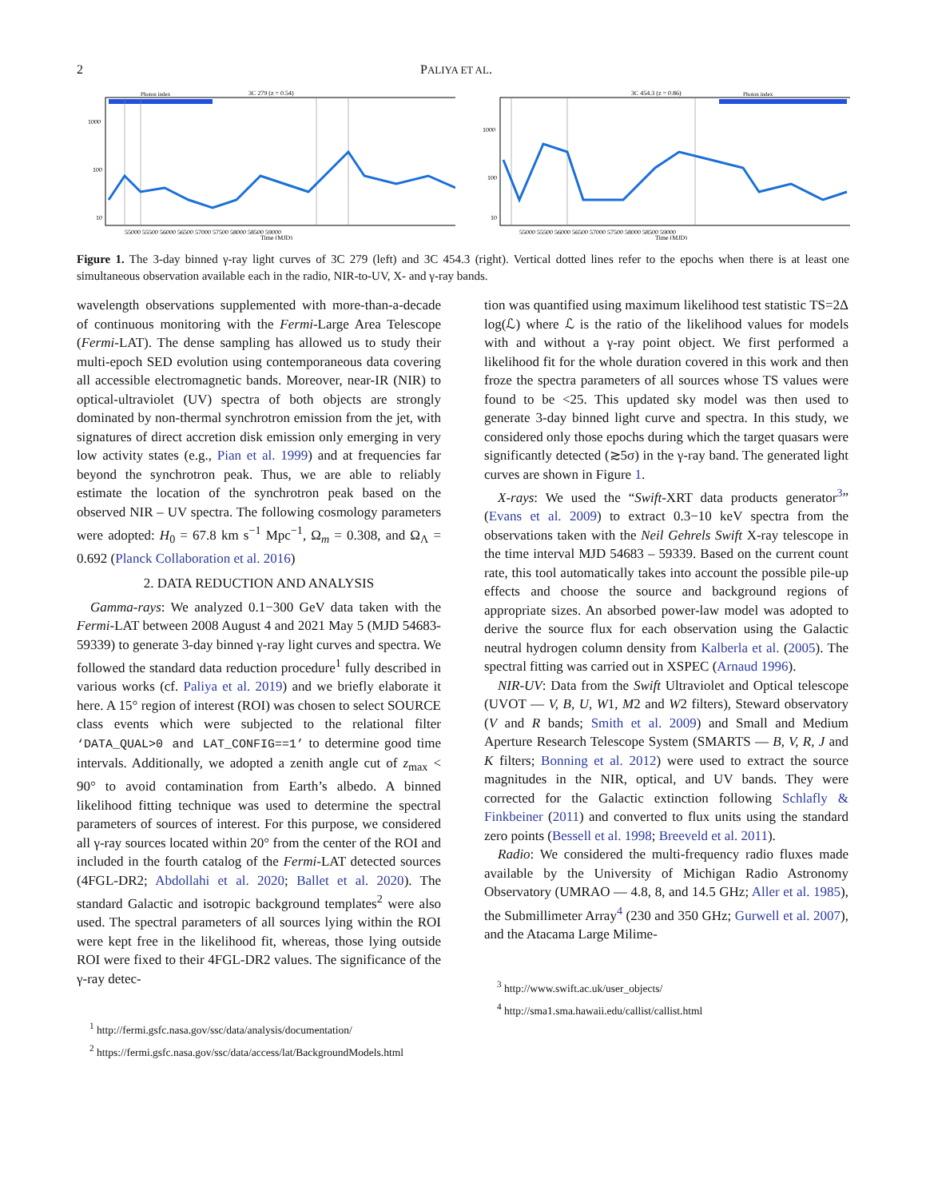2 PALIYA ET AL.
Photon index
3C 279 (z = 0.54)
1000
100
10
55000 55500 56000 56500 57000 57500 58000 58500 59000
Time (MJD)
3C 454.3 (z = 0.86)
Photon index
1000
100
10
55000 55500 56000 56500 57000 57500 58000 58500 59000
Time (MJD)
Figure 1. The 3-day binned γ-ray light curves of 3C 279 (left) and 3C 454.3 (right). Vertical dotted lines refer to the epochs when there is at least one simultaneous observation available each in the radio, NIR-to-UV, X- and γ-ray bands.
wavelength observations supplemented with more-than-a-decade of continuous monitoring with the Fermi-Large Area Telescope (Fermi-LAT). The dense sampling has allowed us to study their multi-epoch SED evolution using contemporaneous data covering all accessible electromagnetic bands. Moreover, near-IR (NIR) to optical-ultraviolet (UV) spectra of both objects are strongly dominated by non-thermal synchrotron emission from the jet, with signatures of direct accretion disk emission only emerging in very low activity states (e.g., Pian et al. 1999) and at frequencies far beyond the synchrotron peak. Thus, we are able to reliably estimate the location of the synchrotron peak based on the observed NIR – UV spectra. The following cosmology parameters were adopted: H<sub>0</sub> = 67.8 km s<sup>−1</sup> Mpc<sup>−1</sup>, Ω<sub>m</sub> = 0.308, and Ω<sub>Λ</sub> = 0.692 (Planck Collaboration et al. 2016)
2. DATA REDUCTION AND ANALYSIS
Gamma-rays: We analyzed 0.1−300 GeV data taken with the Fermi-LAT between 2008 August 4 and 2021 May 5 (MJD 54683-59339) to generate 3-day binned γ-ray light curves and spectra. We followed the standard data reduction procedure<sup>1</sup> fully described in various works (cf. Paliya et al. 2019) and we briefly elaborate it here. A 15° region of interest (ROI) was chosen to select SOURCE class events which were subjected to the relational filter ‘DATA_QUAL>0 and LAT_CONFIG==1’ to determine good time intervals. Additionally, we adopted a zenith angle cut of z<sub>max</sub> < 90° to avoid contamination from Earth’s albedo. A binned likelihood fitting technique was used to determine the spectral parameters of sources of interest. For this purpose, we considered all γ-ray sources located within 20° from the center of the ROI and included in the fourth catalog of the Fermi-LAT detected sources (4FGL-DR2; Abdollahi et al. 2020; Ballet et al. 2020). The standard Galactic and isotropic background templates<sup>2</sup> were also used. The spectral parameters of all sources lying within the ROI were kept free in the likelihood fit, whereas, those lying outside ROI were fixed to their 4FGL-DR2 values. The significance of the γ-ray detec-
<sup>1</sup> http://fermi.gsfc.nasa.gov/ssc/data/analysis/documentation/
<sup>2</sup> https://fermi.gsfc.nasa.gov/ssc/data/access/lat/BackgroundModels.html
tion was quantified using maximum likelihood test statistic TS=2Δ log(ℒ) where ℒ is the ratio of the likelihood values for models with and without a γ-ray point object. We first performed a likelihood fit for the whole duration covered in this work and then froze the spectra parameters of all sources whose TS values were found to be <25. This updated sky model was then used to generate 3-day binned light curve and spectra. In this study, we considered only those epochs during which the target quasars were significantly detected (≳5σ) in the γ-ray band. The generated light curves are shown in Figure 1.
X-rays: We used the “Swift-XRT data products generator<sup>3</sup>” (Evans et al. 2009) to extract 0.3−10 keV spectra from the observations taken with the Neil Gehrels Swift X-ray telescope in the time interval MJD 54683 – 59339. Based on the current count rate, this tool automatically takes into account the possible pile-up effects and choose the source and background regions of appropriate sizes. An absorbed power-law model was adopted to derive the source flux for each observation using the Galactic neutral hydrogen column density from Kalberla et al. (2005). The spectral fitting was carried out in XSPEC (Arnaud 1996).
NIR-UV: Data from the Swift Ultraviolet and Optical telescope (UVOT — V, B, U, W1, M2 and W2 filters), Steward observatory (V and R bands; Smith et al. 2009) and Small and Medium Aperture Research Telescope System (SMARTS — B, V, R, J and K filters; Bonning et al. 2012) were used to extract the source magnitudes in the NIR, optical, and UV bands. They were corrected for the Galactic extinction following Schlafly & Finkbeiner (2011) and converted to flux units using the standard zero points (Bessell et al. 1998; Breeveld et al. 2011).
Radio: We considered the multi-frequency radio fluxes made available by the University of Michigan Radio Astronomy Observatory (UMRAO — 4.8, 8, and 14.5 GHz; Aller et al. 1985), the Submillimeter Array<sup>4</sup> (230 and 350 GHz; Gurwell et al. 2007), and the Atacama Large Milime-
<sup>3</sup> http://www.swift.ac.uk/user_objects/
<sup>4</sup> http://sma1.sma.hawaii.edu/callist/callist.html